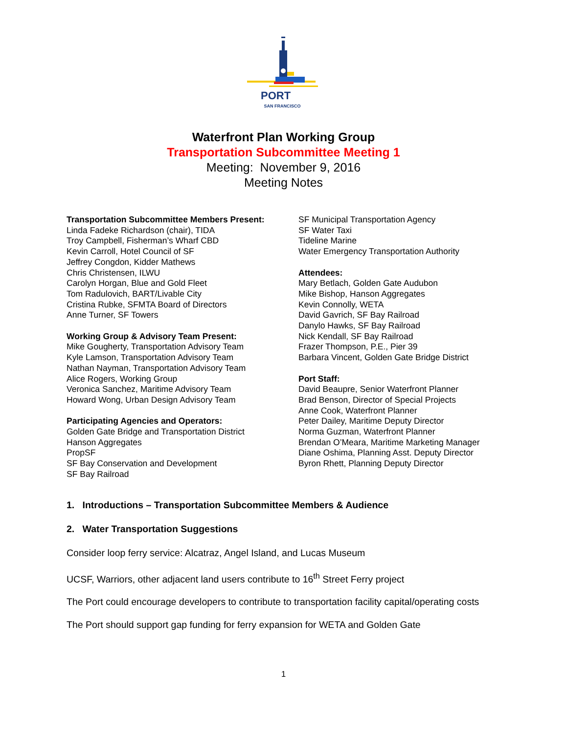PORT
SAN FRANCISCO
Waterfront Plan Working Group
Transportation Subcommittee Meeting 1
Meeting: November 9, 2016
Meeting Notes
Transportation Subcommittee Members Present:
Linda Fadeke Richardson (chair), TIDA
Troy Campbell, Fisherman’s Wharf CBD
Kevin Carroll, Hotel Council of SF
Jeffrey Congdon, Kidder Mathews
Chris Christensen, ILWU
Carolyn Horgan, Blue and Gold Fleet
Tom Radulovich, BART/Livable City
Cristina Rubke, SFMTA Board of Directors
Anne Turner, SF Towers
Working Group & Advisory Team Present:
Mike Gougherty, Transportation Advisory Team
Kyle Lamson, Transportation Advisory Team
Nathan Nayman, Transportation Advisory Team
Alice Rogers, Working Group
Veronica Sanchez, Maritime Advisory Team
Howard Wong, Urban Design Advisory Team
Participating Agencies and Operators:
Golden Gate Bridge and Transportation District
Hanson Aggregates
PropSF
SF Bay Conservation and Development
SF Bay Railroad
SF Municipal Transportation Agency
SF Water Taxi
Tideline Marine
Water Emergency Transportation Authority
Attendees:
Mary Betlach, Golden Gate Audubon
Mike Bishop, Hanson Aggregates
Kevin Connolly, WETA
David Gavrich, SF Bay Railroad
Danylo Hawks, SF Bay Railroad
Nick Kendall, SF Bay Railroad
Frazer Thompson, P.E., Pier 39
Barbara Vincent, Golden Gate Bridge District
Port Staff:
David Beaupre, Senior Waterfront Planner
Brad Benson, Director of Special Projects
Anne Cook, Waterfront Planner
Peter Dailey, Maritime Deputy Director
Norma Guzman, Waterfront Planner
Brendan O’Meara, Maritime Marketing Manager
Diane Oshima, Planning Asst. Deputy Director
Byron Rhett, Planning Deputy Director
1. Introductions – Transportation Subcommittee Members & Audience
2. Water Transportation Suggestions
Consider loop ferry service: Alcatraz, Angel Island, and Lucas Museum
UCSF, Warriors, other adjacent land users contribute to 16<sup>th</sup> Street Ferry project
The Port could encourage developers to contribute to transportation facility capital/operating costs
The Port should support gap funding for ferry expansion for WETA and Golden Gate
1